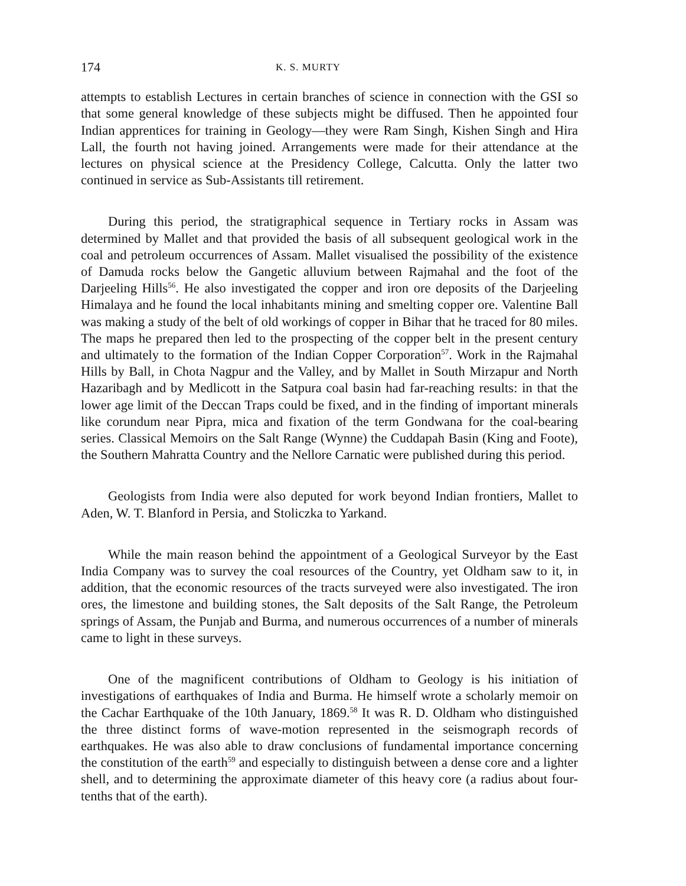174 K. S. MURTY
attempts to establish Lectures in certain branches of science in connection with the GSI so that some general knowledge of these subjects might be diffused. Then he appointed four Indian apprentices for training in Geology—they were Ram Singh, Kishen Singh and Hira Lall, the fourth not having joined. Arrangements were made for their attendance at the lectures on physical science at the Presidency College, Calcutta. Only the latter two continued in service as Sub-Assistants till retirement.
During this period, the stratigraphical sequence in Tertiary rocks in Assam was determined by Mallet and that provided the basis of all subsequent geological work in the coal and petroleum occurrences of Assam. Mallet visualised the possibility of the existence of Damuda rocks below the Gangetic alluvium between Rajmahal and the foot of the Darjeeling Hills<sup>56</sup>. He also investigated the copper and iron ore deposits of the Darjeeling Himalaya and he found the local inhabitants mining and smelting copper ore. Valentine Ball was making a study of the belt of old workings of copper in Bihar that he traced for 80 miles. The maps he prepared then led to the prospecting of the copper belt in the present century and ultimately to the formation of the Indian Copper Corporation<sup>57</sup>. Work in the Rajmahal Hills by Ball, in Chota Nagpur and the Valley, and by Mallet in South Mirzapur and North Hazaribagh and by Medlicott in the Satpura coal basin had far-reaching results: in that the lower age limit of the Deccan Traps could be fixed, and in the finding of important minerals like corundum near Pipra, mica and fixation of the term Gondwana for the coal-bearing series. Classical Memoirs on the Salt Range (Wynne) the Cuddapah Basin (King and Foote), the Southern Mahratta Country and the Nellore Carnatic were published during this period.
Geologists from India were also deputed for work beyond Indian frontiers, Mallet to Aden, W. T. Blanford in Persia, and Stoliczka to Yarkand.
While the main reason behind the appointment of a Geological Surveyor by the East India Company was to survey the coal resources of the Country, yet Oldham saw to it, in addition, that the economic resources of the tracts surveyed were also investigated. The iron ores, the limestone and building stones, the Salt deposits of the Salt Range, the Petroleum springs of Assam, the Punjab and Burma, and numerous occurrences of a number of minerals came to light in these surveys.
One of the magnificent contributions of Oldham to Geology is his initiation of investigations of earthquakes of India and Burma. He himself wrote a scholarly memoir on the Cachar Earthquake of the 10th January, 1869.<sup>58</sup> It was R. D. Oldham who distinguished the three distinct forms of wave-motion represented in the seismograph records of earthquakes. He was also able to draw conclusions of fundamental importance concerning the constitution of the earth<sup>59</sup> and especially to distinguish between a dense core and a lighter shell, and to determining the approximate diameter of this heavy core (a radius about four-tenths that of the earth).